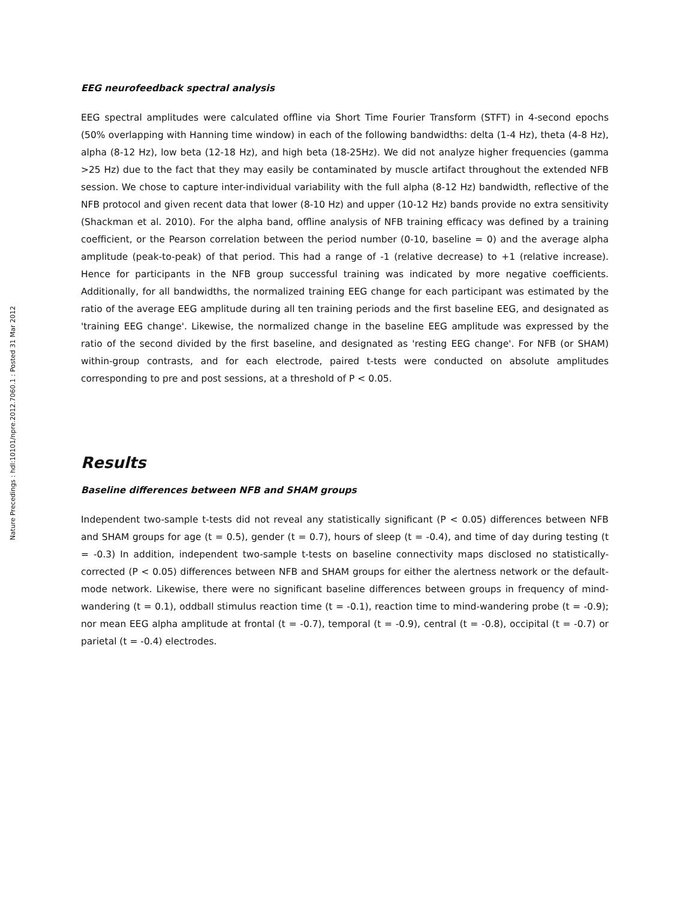Nature Precedings : hdl:10101/npre.2012.7060.1 : Posted 31 Mar 2012
EEG neurofeedback spectral analysis
EEG spectral amplitudes were calculated offline via Short Time Fourier Transform (STFT) in 4-second epochs (50% overlapping with Hanning time window) in each of the following bandwidths: delta (1-4 Hz), theta (4-8 Hz), alpha (8-12 Hz), low beta (12-18 Hz), and high beta (18-25Hz). We did not analyze higher frequencies (gamma >25 Hz) due to the fact that they may easily be contaminated by muscle artifact throughout the extended NFB session. We chose to capture inter-individual variability with the full alpha (8-12 Hz) bandwidth, reflective of the NFB protocol and given recent data that lower (8-10 Hz) and upper (10-12 Hz) bands provide no extra sensitivity (Shackman et al. 2010). For the alpha band, offline analysis of NFB training efficacy was defined by a training coefficient, or the Pearson correlation between the period number (0-10, baseline = 0) and the average alpha amplitude (peak-to-peak) of that period. This had a range of -1 (relative decrease) to +1 (relative increase). Hence for participants in the NFB group successful training was indicated by more negative coefficients. Additionally, for all bandwidths, the normalized training EEG change for each participant was estimated by the ratio of the average EEG amplitude during all ten training periods and the first baseline EEG, and designated as 'training EEG change'. Likewise, the normalized change in the baseline EEG amplitude was expressed by the ratio of the second divided by the first baseline, and designated as 'resting EEG change'. For NFB (or SHAM) within-group contrasts, and for each electrode, paired t-tests were conducted on absolute amplitudes corresponding to pre and post sessions, at a threshold of P < 0.05.
Results
Baseline differences between NFB and SHAM groups
Independent two-sample t-tests did not reveal any statistically significant (P < 0.05) differences between NFB and SHAM groups for age (t = 0.5), gender (t = 0.7), hours of sleep (t = -0.4), and time of day during testing (t = -0.3) In addition, independent two-sample t-tests on baseline connectivity maps disclosed no statistically-corrected (P < 0.05) differences between NFB and SHAM groups for either the alertness network or the default-mode network. Likewise, there were no significant baseline differences between groups in frequency of mind-wandering (t = 0.1), oddball stimulus reaction time (t = -0.1), reaction time to mind-wandering probe (t = -0.9); nor mean EEG alpha amplitude at frontal (t = -0.7), temporal (t = -0.9), central (t = -0.8), occipital (t = -0.7) or parietal (t = -0.4) electrodes.